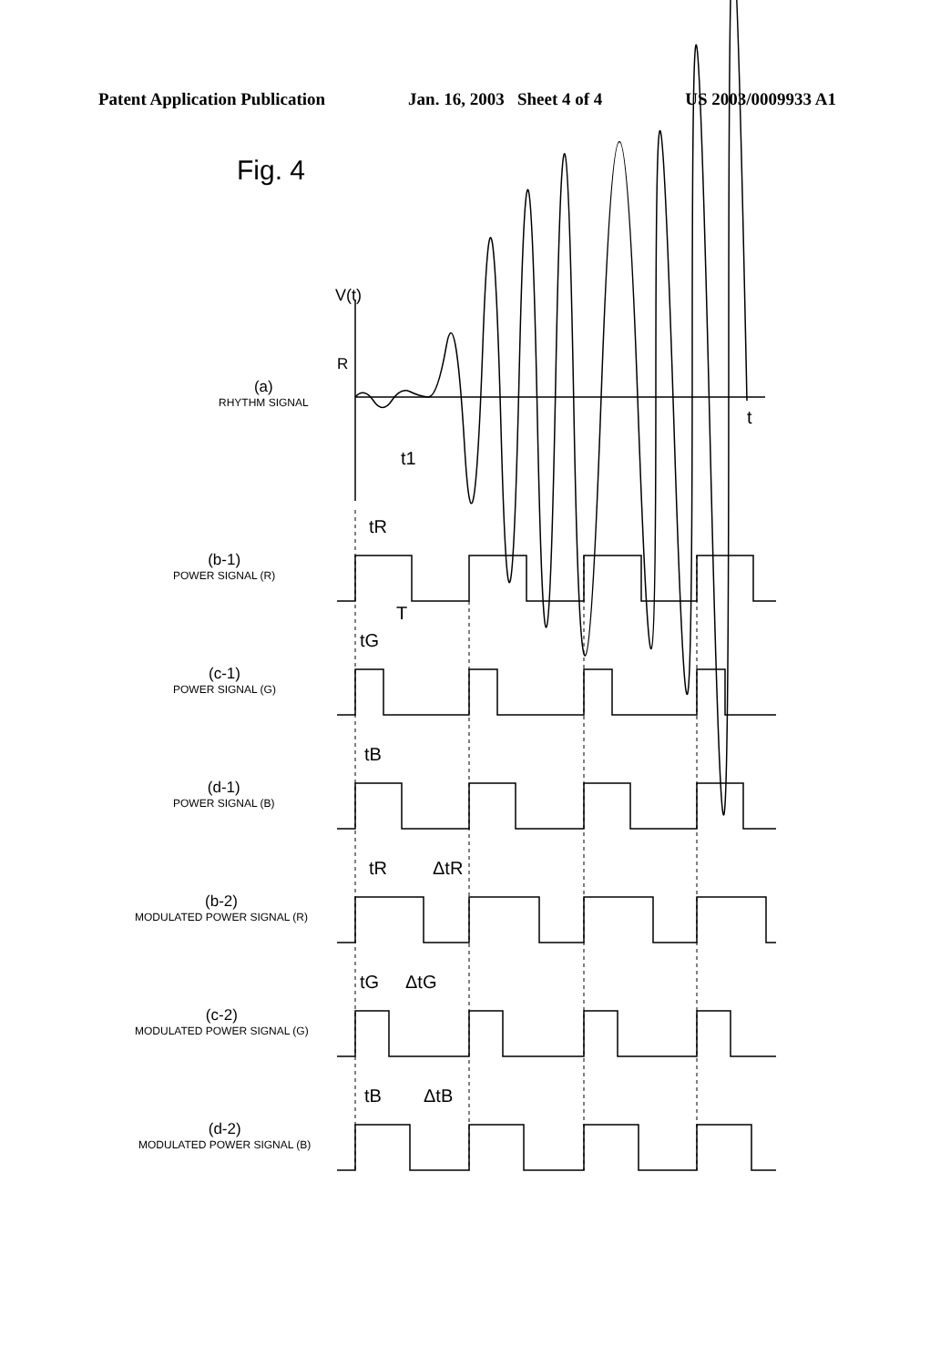Patent Application Publication Jan. 16, 2003 Sheet 4 of 4 US 2003/0009933 A1
Fig. 4
V(t)
R
t
t1
tR
T
tG
tB
tR
ΔtR
tG
ΔtG
tB
ΔtB
(a)
RHYTHM SIGNAL
(b-1)
POWER SIGNAL (R)
(c-1)
POWER SIGNAL (G)
(d-1)
POWER SIGNAL (B)
(b-2)
MODULATED POWER SIGNAL (R)
(c-2)
MODULATED POWER SIGNAL (G)
(d-2)
MODULATED POWER SIGNAL (B)